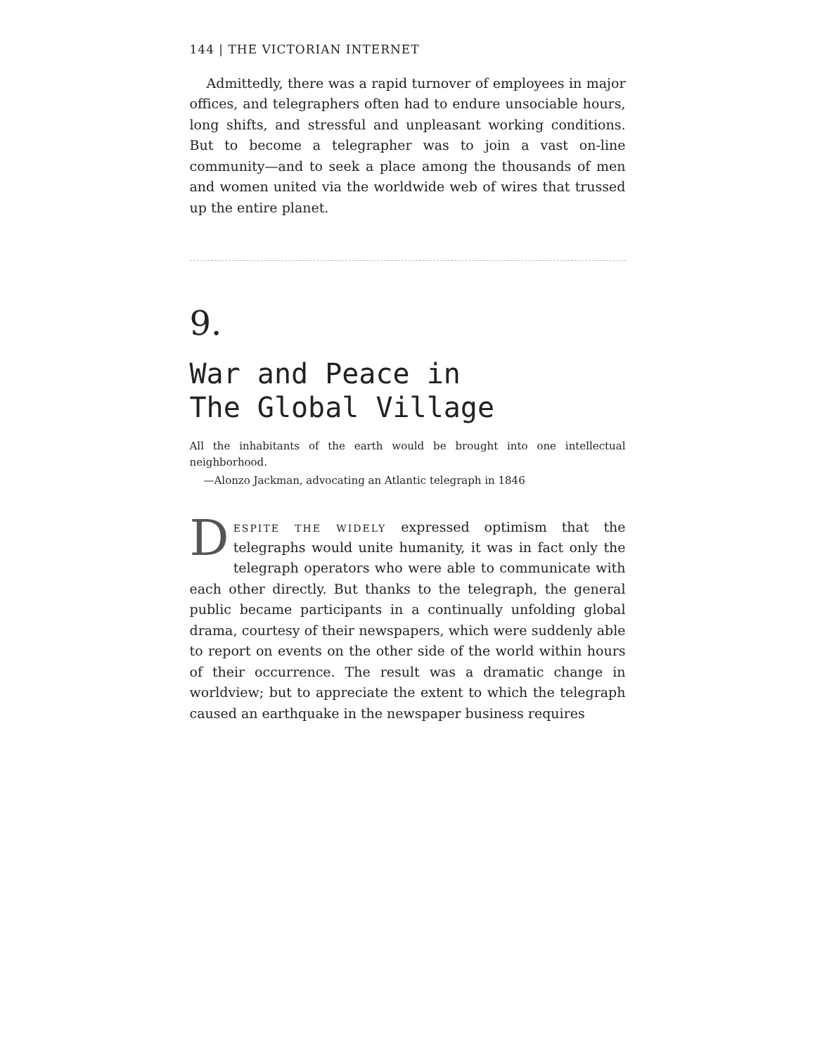144 | THE VICTORIAN INTERNET
Admittedly, there was a rapid turnover of employees in major offices, and telegraphers often had to endure unsociable hours, long shifts, and stressful and unpleasant working conditions. But to become a telegrapher was to join a vast on-line community—and to seek a place among the thousands of men and women united via the worldwide web of wires that trussed up the entire planet.
9.
War and Peace in
The Global Village
All the inhabitants of the earth would be brought into one intellectual neighborhood.
—Alonzo Jackman, advocating an Atlantic telegraph in 1846
DESPITE THE WIDELY expressed optimism that the telegraphs would unite humanity, it was in fact only the telegraph operators who were able to communicate with each other directly. But thanks to the telegraph, the general public became participants in a continually unfolding global drama, courtesy of their newspapers, which were suddenly able to report on events on the other side of the world within hours of their occurrence. The result was a dramatic change in worldview; but to appreciate the extent to which the telegraph caused an earthquake in the newspaper business requires